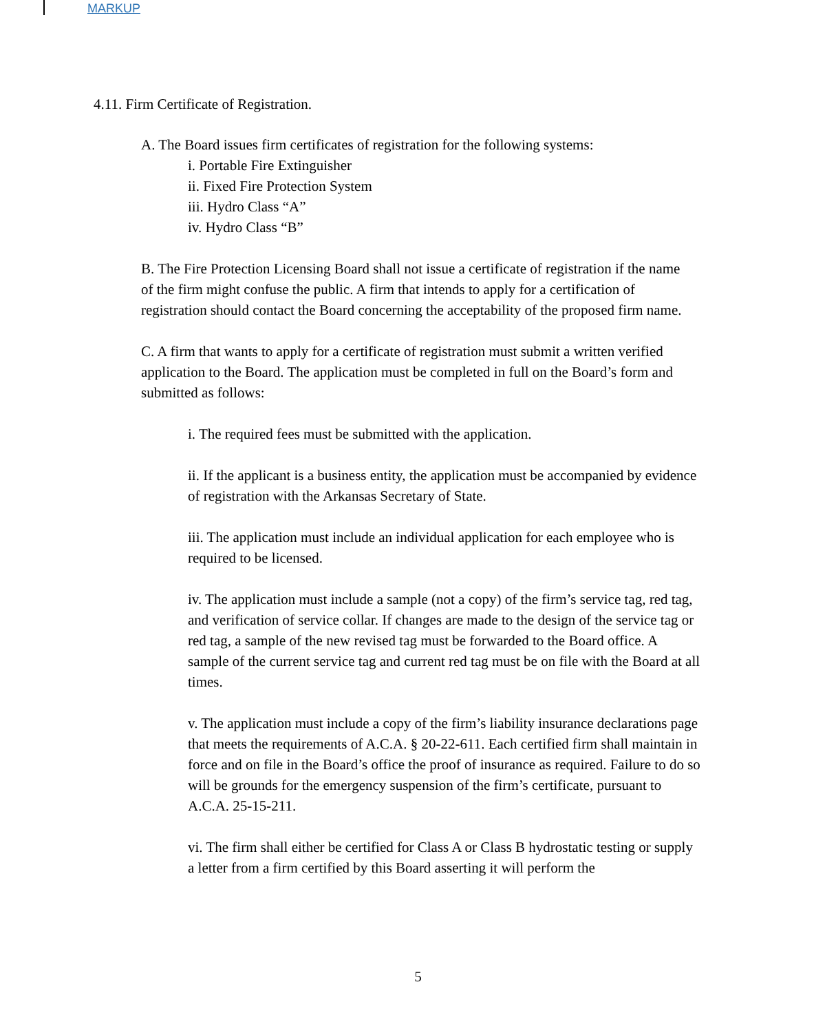MARKUP
4.11. Firm Certificate of Registration.
A. The Board issues firm certificates of registration for the following systems:
i. Portable Fire Extinguisher
ii. Fixed Fire Protection System
iii. Hydro Class “A”
iv. Hydro Class “B”
B. The Fire Protection Licensing Board shall not issue a certificate of registration if the name of the firm might confuse the public. A firm that intends to apply for a certification of registration should contact the Board concerning the acceptability of the proposed firm name.
C. A firm that wants to apply for a certificate of registration must submit a written verified application to the Board. The application must be completed in full on the Board’s form and submitted as follows:
i. The required fees must be submitted with the application.
ii. If the applicant is a business entity, the application must be accompanied by evidence of registration with the Arkansas Secretary of State.
iii. The application must include an individual application for each employee who is required to be licensed.
iv. The application must include a sample (not a copy) of the firm’s service tag, red tag, and verification of service collar. If changes are made to the design of the service tag or red tag, a sample of the new revised tag must be forwarded to the Board office. A sample of the current service tag and current red tag must be on file with the Board at all times.
v. The application must include a copy of the firm’s liability insurance declarations page that meets the requirements of A.C.A. § 20-22-611. Each certified firm shall maintain in force and on file in the Board’s office the proof of insurance as required. Failure to do so will be grounds for the emergency suspension of the firm’s certificate, pursuant to A.C.A. 25-15-211.
vi. The firm shall either be certified for Class A or Class B hydrostatic testing or supply a letter from a firm certified by this Board asserting it will perform the
5